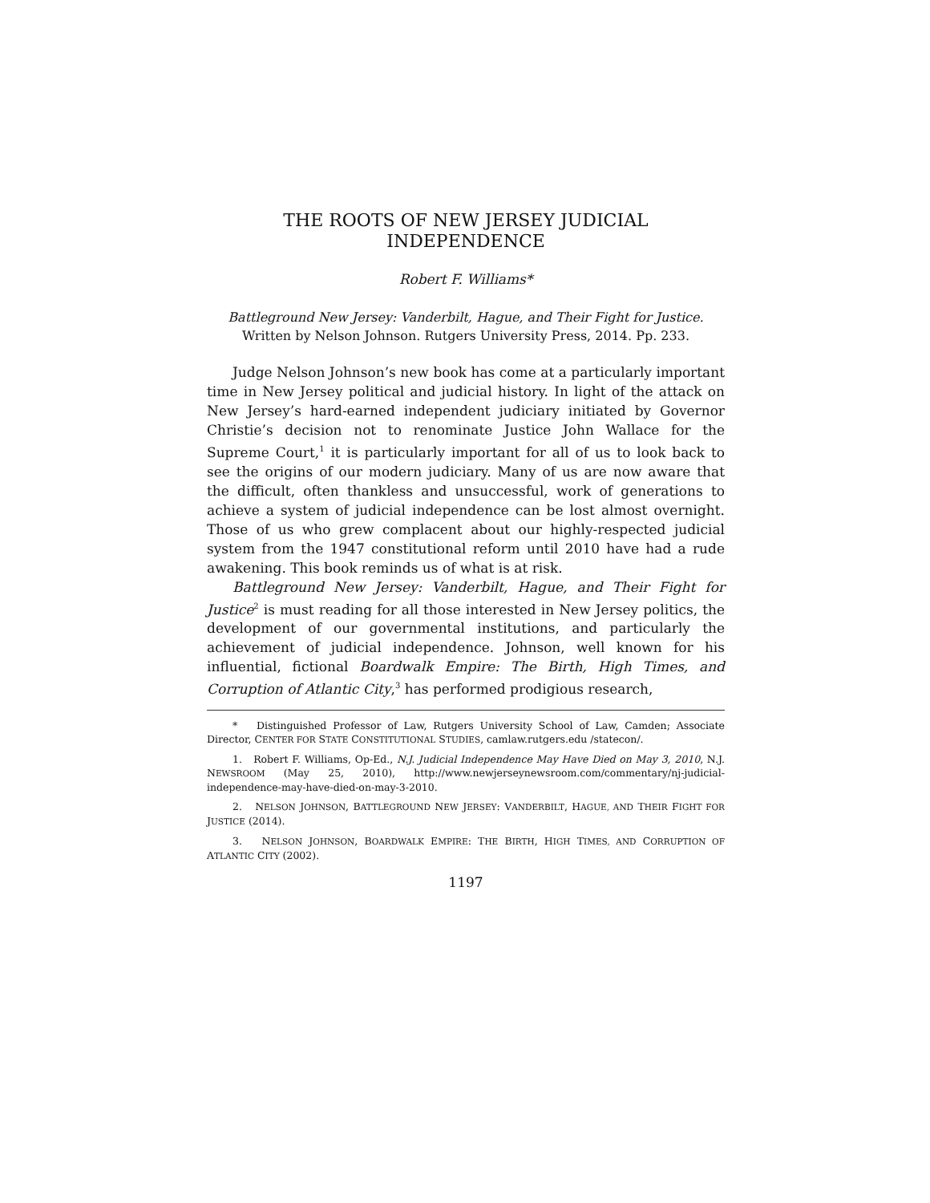THE ROOTS OF NEW JERSEY JUDICIAL
INDEPENDENCE
Robert F. Williams*
Battleground New Jersey: Vanderbilt, Hague, and Their Fight for Justice.
Written by Nelson Johnson. Rutgers University Press, 2014. Pp. 233.
Judge Nelson Johnson’s new book has come at a particularly important time in New Jersey political and judicial history. In light of the attack on New Jersey’s hard-earned independent judiciary initiated by Governor Christie’s decision not to renominate Justice John Wallace for the Supreme Court,<sup>1</sup> it is particularly important for all of us to look back to see the origins of our modern judiciary. Many of us are now aware that the difficult, often thankless and unsuccessful, work of generations to achieve a system of judicial independence can be lost almost overnight. Those of us who grew complacent about our highly-respected judicial system from the 1947 constitutional reform until 2010 have had a rude awakening. This book reminds us of what is at risk.
Battleground New Jersey: Vanderbilt, Hague, and Their Fight for Justice<sup>2</sup> is must reading for all those interested in New Jersey politics, the development of our governmental institutions, and particularly the achievement of judicial independence. Johnson, well known for his influential, fictional Boardwalk Empire: The Birth, High Times, and Corruption of Atlantic City,<sup>3</sup> has performed prodigious research,
* Distinguished Professor of Law, Rutgers University School of Law, Camden; Associate Director, CENTER FOR STATE CONSTITUTIONAL STUDIES, camlaw.rutgers.edu /statecon/.
1. Robert F. Williams, Op-Ed., N.J. Judicial Independence May Have Died on May 3, 2010, N.J. NEWSROOM (May 25, 2010), http://www.newjerseynewsroom.com/commentary/nj-judicial-independence-may-have-died-on-may-3-2010.
2. NELSON JOHNSON, BATTLEGROUND NEW JERSEY: VANDERBILT, HAGUE, AND THEIR FIGHT FOR JUSTICE (2014).
3. NELSON JOHNSON, BOARDWALK EMPIRE: THE BIRTH, HIGH TIMES, AND CORRUPTION OF ATLANTIC CITY (2002).
1197